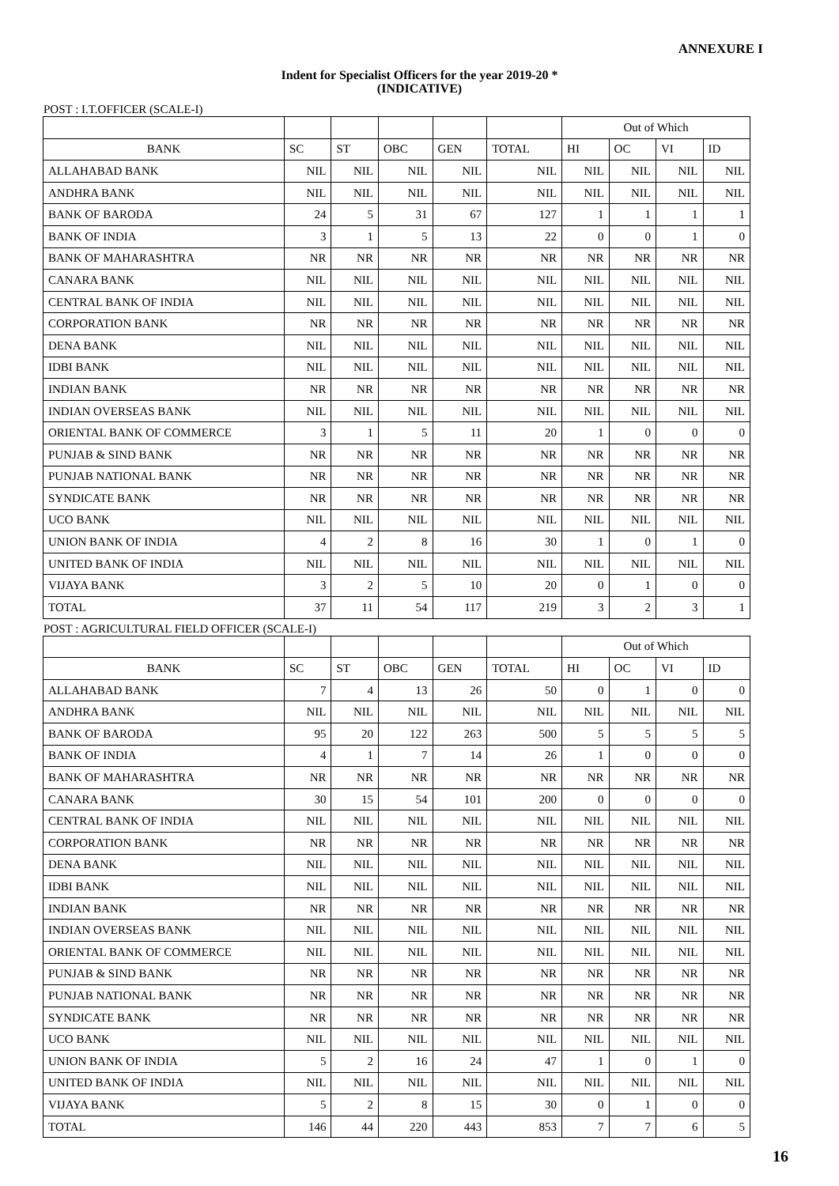ANNEXURE I
Indent for Specialist Officers for the year 2019-20 *
(INDICATIVE)
POST : I.T.OFFICER (SCALE-I)
| | | | | | | Out of Which | | | |
| --- | --- | --- | --- | --- | --- | --- | --- | --- | --- |
| BANK | SC | ST | OBC | GEN | TOTAL | HI | OC | VI | ID |
| ALLAHABAD BANK | NIL | NIL | NIL | NIL | NIL | NIL | NIL | NIL | NIL |
| ANDHRA BANK | NIL | NIL | NIL | NIL | NIL | NIL | NIL | NIL | NIL |
| BANK OF BARODA | 24 | 5 | 31 | 67 | 127 | 1 | 1 | 1 | 1 |
| BANK OF INDIA | 3 | 1 | 5 | 13 | 22 | 0 | 0 | 1 | 0 |
| BANK OF MAHARASHTRA | NR | NR | NR | NR | NR | NR | NR | NR | NR |
| CANARA BANK | NIL | NIL | NIL | NIL | NIL | NIL | NIL | NIL | NIL |
| CENTRAL BANK OF INDIA | NIL | NIL | NIL | NIL | NIL | NIL | NIL | NIL | NIL |
| CORPORATION BANK | NR | NR | NR | NR | NR | NR | NR | NR | NR |
| DENA BANK | NIL | NIL | NIL | NIL | NIL | NIL | NIL | NIL | NIL |
| IDBI BANK | NIL | NIL | NIL | NIL | NIL | NIL | NIL | NIL | NIL |
| INDIAN BANK | NR | NR | NR | NR | NR | NR | NR | NR | NR |
| INDIAN OVERSEAS BANK | NIL | NIL | NIL | NIL | NIL | NIL | NIL | NIL | NIL |
| ORIENTAL BANK OF COMMERCE | 3 | 1 | 5 | 11 | 20 | 1 | 0 | 0 | 0 |
| PUNJAB & SIND BANK | NR | NR | NR | NR | NR | NR | NR | NR | NR |
| PUNJAB NATIONAL BANK | NR | NR | NR | NR | NR | NR | NR | NR | NR |
| SYNDICATE BANK | NR | NR | NR | NR | NR | NR | NR | NR | NR |
| UCO BANK | NIL | NIL | NIL | NIL | NIL | NIL | NIL | NIL | NIL |
| UNION BANK OF INDIA | 4 | 2 | 8 | 16 | 30 | 1 | 0 | 1 | 0 |
| UNITED BANK OF INDIA | NIL | NIL | NIL | NIL | NIL | NIL | NIL | NIL | NIL |
| VIJAYA BANK | 3 | 2 | 5 | 10 | 20 | 0 | 1 | 0 | 0 |
| TOTAL | 37 | 11 | 54 | 117 | 219 | 3 | 2 | 3 | 1 |
POST : AGRICULTURAL FIELD OFFICER (SCALE-I)
| | | | | | | Out of Which | | | |
| --- | --- | --- | --- | --- | --- | --- | --- | --- | --- |
| BANK | SC | ST | OBC | GEN | TOTAL | HI | OC | VI | ID |
| ALLAHABAD BANK | 7 | 4 | 13 | 26 | 50 | 0 | 1 | 0 | 0 |
| ANDHRA BANK | NIL | NIL | NIL | NIL | NIL | NIL | NIL | NIL | NIL |
| BANK OF BARODA | 95 | 20 | 122 | 263 | 500 | 5 | 5 | 5 | 5 |
| BANK OF INDIA | 4 | 1 | 7 | 14 | 26 | 1 | 0 | 0 | 0 |
| BANK OF MAHARASHTRA | NR | NR | NR | NR | NR | NR | NR | NR | NR |
| CANARA BANK | 30 | 15 | 54 | 101 | 200 | 0 | 0 | 0 | 0 |
| CENTRAL BANK OF INDIA | NIL | NIL | NIL | NIL | NIL | NIL | NIL | NIL | NIL |
| CORPORATION BANK | NR | NR | NR | NR | NR | NR | NR | NR | NR |
| DENA BANK | NIL | NIL | NIL | NIL | NIL | NIL | NIL | NIL | NIL |
| IDBI BANK | NIL | NIL | NIL | NIL | NIL | NIL | NIL | NIL | NIL |
| INDIAN BANK | NR | NR | NR | NR | NR | NR | NR | NR | NR |
| INDIAN OVERSEAS BANK | NIL | NIL | NIL | NIL | NIL | NIL | NIL | NIL | NIL |
| ORIENTAL BANK OF COMMERCE | NIL | NIL | NIL | NIL | NIL | NIL | NIL | NIL | NIL |
| PUNJAB & SIND BANK | NR | NR | NR | NR | NR | NR | NR | NR | NR |
| PUNJAB NATIONAL BANK | NR | NR | NR | NR | NR | NR | NR | NR | NR |
| SYNDICATE BANK | NR | NR | NR | NR | NR | NR | NR | NR | NR |
| UCO BANK | NIL | NIL | NIL | NIL | NIL | NIL | NIL | NIL | NIL |
| UNION BANK OF INDIA | 5 | 2 | 16 | 24 | 47 | 1 | 0 | 1 | 0 |
| UNITED BANK OF INDIA | NIL | NIL | NIL | NIL | NIL | NIL | NIL | NIL | NIL |
| VIJAYA BANK | 5 | 2 | 8 | 15 | 30 | 0 | 1 | 0 | 0 |
| TOTAL | 146 | 44 | 220 | 443 | 853 | 7 | 7 | 6 | 5 |
16